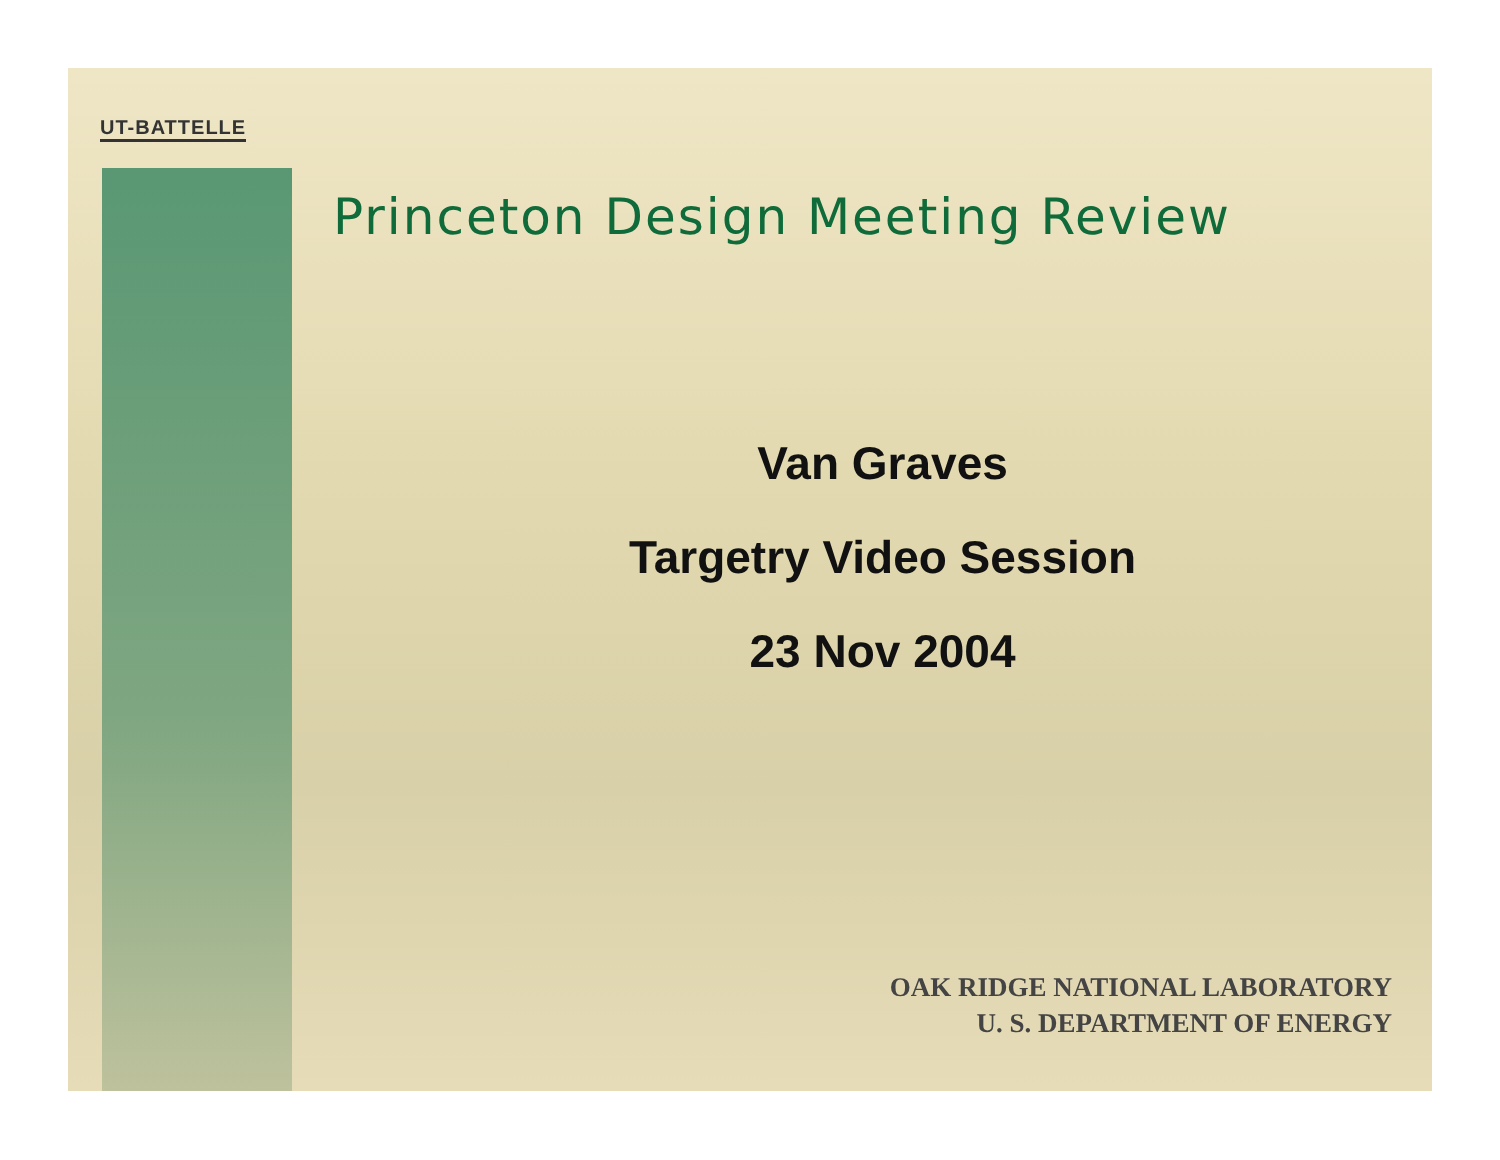UT-BATTELLE
Princeton Design Meeting Review
Van Graves
Targetry Video Session
23 Nov 2004
OAK RIDGE NATIONAL LABORATORY
U. S. DEPARTMENT OF ENERGY